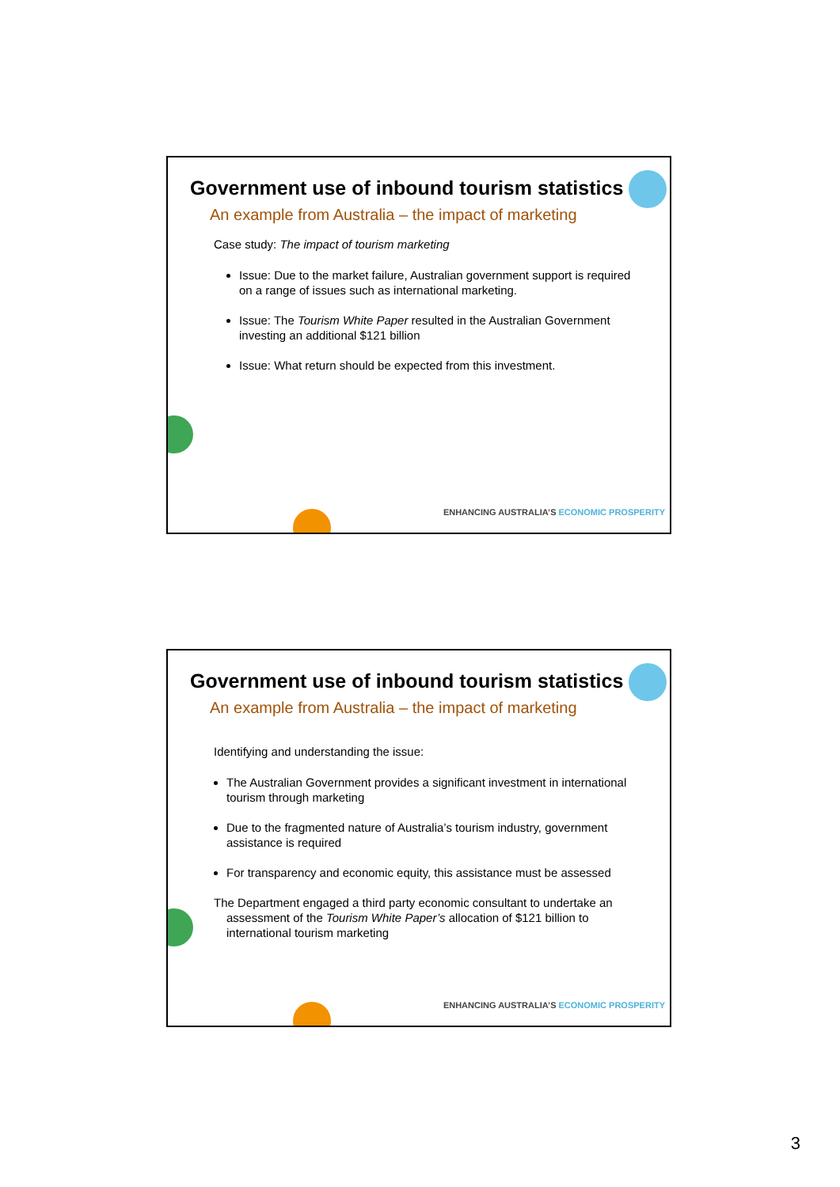Government use of inbound tourism statistics
An example from Australia – the impact of marketing
Case study: The impact of tourism marketing
Issue: Due to the market failure, Australian government support is required on a range of issues such as international marketing.
Issue: The Tourism White Paper resulted in the Australian Government investing an additional $121 billion
Issue: What return should be expected from this investment.
ENHANCING AUSTRALIA’S ECONOMIC PROSPERITY
Government use of inbound tourism statistics
An example from Australia – the impact of marketing
Identifying and understanding the issue:
The Australian Government provides a significant investment in international tourism through marketing
Due to the fragmented nature of Australia’s tourism industry, government assistance is required
For transparency and economic equity, this assistance must be assessed
The Department engaged a third party economic consultant to undertake an assessment of the Tourism White Paper’s allocation of $121 billion to international tourism marketing
ENHANCING AUSTRALIA’S ECONOMIC PROSPERITY
3